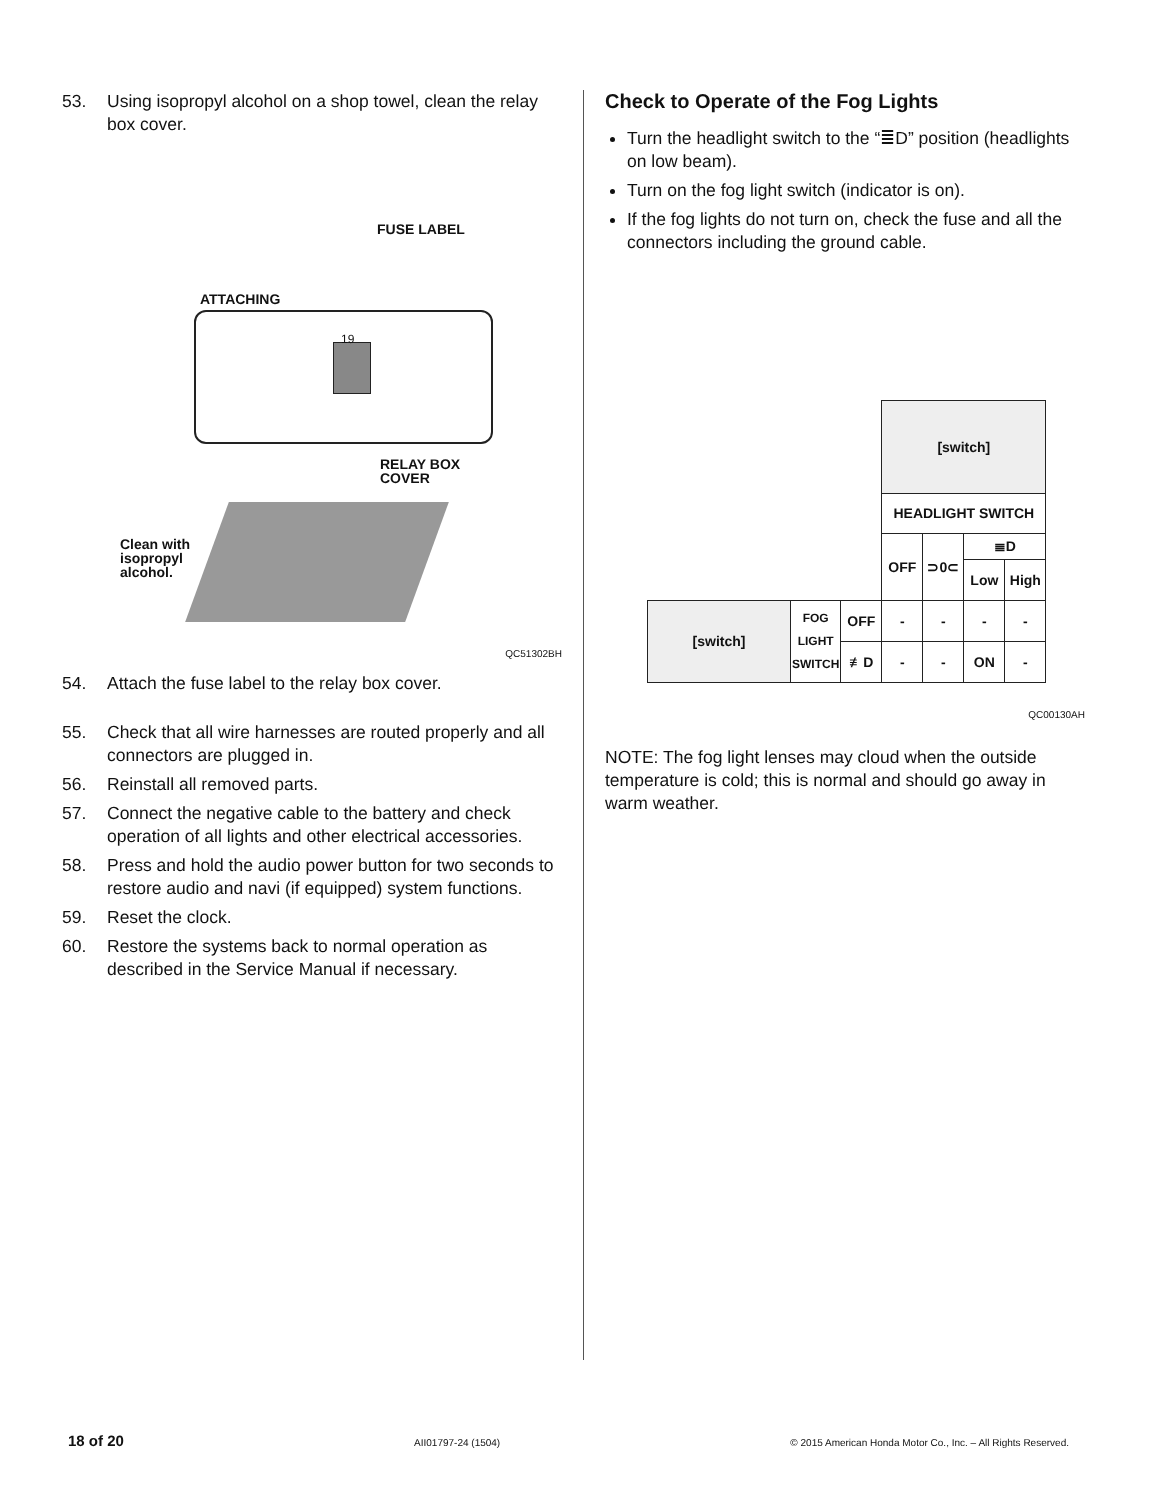53. Using isopropyl alcohol on a shop towel, clean the relay box cover.
FUSE LABEL
ATTACHING
19
RELAY BOX
COVER
Clean with
isopropyl
alcohol.
QC51302BH
54. Attach the fuse label to the relay box cover.
55. Check that all wire harnesses are routed properly and all connectors are plugged in.
56. Reinstall all removed parts.
57. Connect the negative cable to the battery and check operation of all lights and other electrical accessories.
58. Press and hold the audio power button for two seconds to restore audio and navi (if equipped) system functions.
59. Reset the clock.
60. Restore the systems back to normal operation as described in the Service Manual if necessary.
Check to Operate of the Fog Lights
Turn the headlight switch to the “≣D” position (headlights on low beam).
Turn on the fog light switch (indicator is on).
If the fog lights do not turn on, check the fuse and all the connectors including the ground cable.
| | | | [switch] | | | |
| | | | HEADLIGHT SWITCH | | | |
| | | | OFF | ⊃0⊂ | ≣D | |
| | | | | | Low | High |
| [switch] | FOG LIGHT SWITCH | OFF | - | - | - | - |
| | | ≢D | - | - | ON | - |
QC00130AH
NOTE: The fog light lenses may cloud when the outside temperature is cold; this is normal and should go away in warm weather.
18 of 20 AII01797-24 (1504) © 2015 American Honda Motor Co., Inc. – All Rights Reserved.